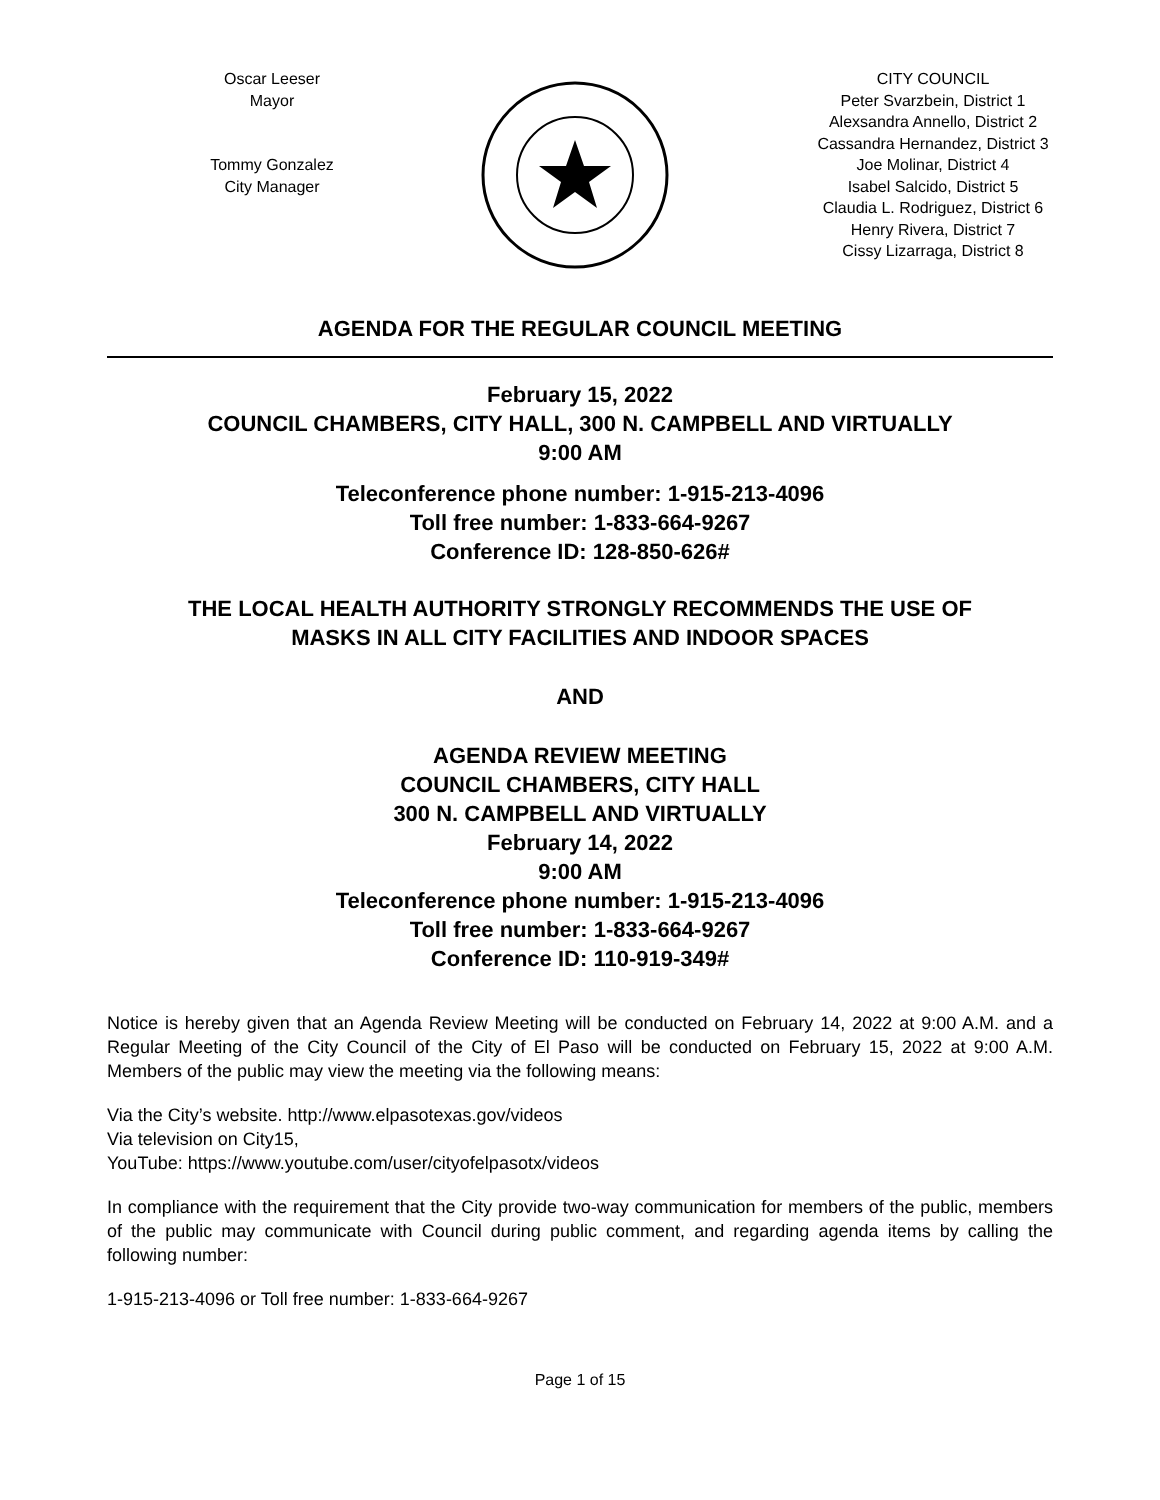Oscar Leeser
Mayor
Tommy Gonzalez
City Manager
CITY COUNCIL
Peter Svarzbein, District 1
Alexsandra Annello, District 2
Cassandra Hernandez, District 3
Joe Molinar, District 4
Isabel Salcido, District 5
Claudia L. Rodriguez, District 6
Henry Rivera, District 7
Cissy Lizarraga, District 8
AGENDA FOR THE REGULAR COUNCIL MEETING
February 15, 2022
COUNCIL CHAMBERS, CITY HALL, 300 N. CAMPBELL AND VIRTUALLY
9:00 AM
Teleconference phone number: 1-915-213-4096
Toll free number: 1-833-664-9267
Conference ID: 128-850-626#
THE LOCAL HEALTH AUTHORITY STRONGLY RECOMMENDS THE USE OF
MASKS IN ALL CITY FACILITIES AND INDOOR SPACES
AND
AGENDA REVIEW MEETING
COUNCIL CHAMBERS, CITY HALL
300 N. CAMPBELL AND VIRTUALLY
February 14, 2022
9:00 AM
Teleconference phone number: 1-915-213-4096
Toll free number: 1-833-664-9267
Conference ID: 110-919-349#
Notice is hereby given that an Agenda Review Meeting will be conducted on February 14, 2022 at 9:00 A.M. and a Regular Meeting of the City Council of the City of El Paso will be conducted on February 15, 2022 at 9:00 A.M. Members of the public may view the meeting via the following means:
Via the City’s website. http://www.elpasotexas.gov/videos
Via television on City15,
YouTube: https://www.youtube.com/user/cityofelpasotx/videos
In compliance with the requirement that the City provide two-way communication for members of the public, members of the public may communicate with Council during public comment, and regarding agenda items by calling the following number:
1-915-213-4096 or Toll free number: 1-833-664-9267
Page 1 of 15